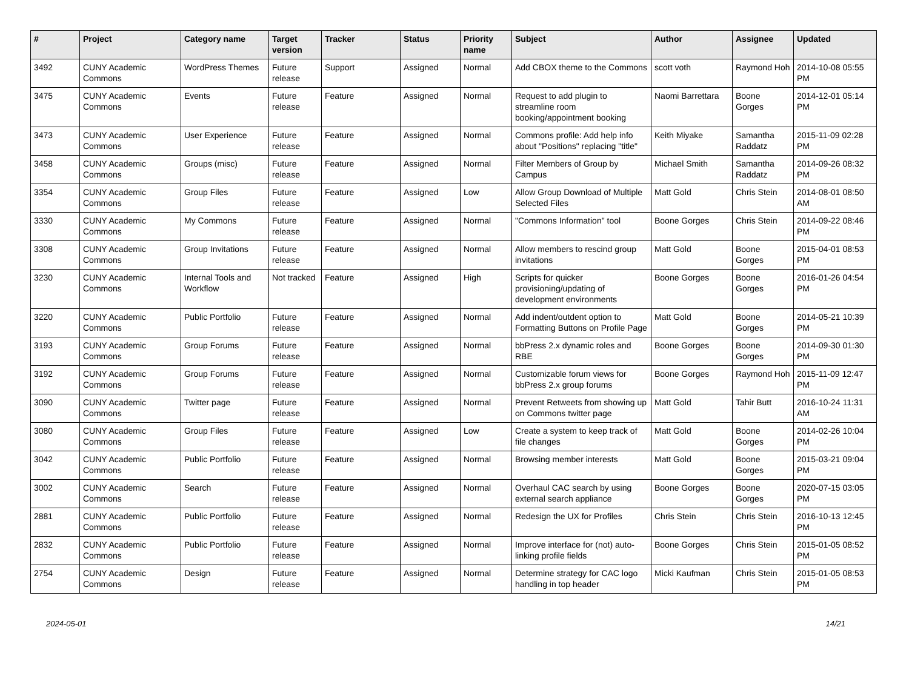| # | Project | Category name | Target version | Tracker | Status | Priority name | Subject | Author | Assignee | Updated |
| --- | --- | --- | --- | --- | --- | --- | --- | --- | --- | --- |
| 3492 | CUNY Academic Commons | WordPress Themes | Future release | Support | Assigned | Normal | Add CBOX theme to the Commons | scott voth | Raymond Hoh | 2014-10-08 05:55 PM |
| 3475 | CUNY Academic Commons | Events | Future release | Feature | Assigned | Normal | Request to add plugin to streamline room booking/appointment booking | Naomi Barrettara | Boone Gorges | 2014-12-01 05:14 PM |
| 3473 | CUNY Academic Commons | User Experience | Future release | Feature | Assigned | Normal | Commons profile: Add help info about "Positions" replacing "title" | Keith Miyake | Samantha Raddatz | 2015-11-09 02:28 PM |
| 3458 | CUNY Academic Commons | Groups (misc) | Future release | Feature | Assigned | Normal | Filter Members of Group by Campus | Michael Smith | Samantha Raddatz | 2014-09-26 08:32 PM |
| 3354 | CUNY Academic Commons | Group Files | Future release | Feature | Assigned | Low | Allow Group Download of Multiple Selected Files | Matt Gold | Chris Stein | 2014-08-01 08:50 AM |
| 3330 | CUNY Academic Commons | My Commons | Future release | Feature | Assigned | Normal | "Commons Information" tool | Boone Gorges | Chris Stein | 2014-09-22 08:46 PM |
| 3308 | CUNY Academic Commons | Group Invitations | Future release | Feature | Assigned | Normal | Allow members to rescind group invitations | Matt Gold | Boone Gorges | 2015-04-01 08:53 PM |
| 3230 | CUNY Academic Commons | Internal Tools and Workflow | Not tracked | Feature | Assigned | High | Scripts for quicker provisioning/updating of development environments | Boone Gorges | Boone Gorges | 2016-01-26 04:54 PM |
| 3220 | CUNY Academic Commons | Public Portfolio | Future release | Feature | Assigned | Normal | Add indent/outdent option to Formatting Buttons on Profile Page | Matt Gold | Boone Gorges | 2014-05-21 10:39 PM |
| 3193 | CUNY Academic Commons | Group Forums | Future release | Feature | Assigned | Normal | bbPress 2.x dynamic roles and RBE | Boone Gorges | Boone Gorges | 2014-09-30 01:30 PM |
| 3192 | CUNY Academic Commons | Group Forums | Future release | Feature | Assigned | Normal | Customizable forum views for bbPress 2.x group forums | Boone Gorges | Raymond Hoh | 2015-11-09 12:47 PM |
| 3090 | CUNY Academic Commons | Twitter page | Future release | Feature | Assigned | Normal | Prevent Retweets from showing up on Commons twitter page | Matt Gold | Tahir Butt | 2016-10-24 11:31 AM |
| 3080 | CUNY Academic Commons | Group Files | Future release | Feature | Assigned | Low | Create a system to keep track of file changes | Matt Gold | Boone Gorges | 2014-02-26 10:04 PM |
| 3042 | CUNY Academic Commons | Public Portfolio | Future release | Feature | Assigned | Normal | Browsing member interests | Matt Gold | Boone Gorges | 2015-03-21 09:04 PM |
| 3002 | CUNY Academic Commons | Search | Future release | Feature | Assigned | Normal | Overhaul CAC search by using external search appliance | Boone Gorges | Boone Gorges | 2020-07-15 03:05 PM |
| 2881 | CUNY Academic Commons | Public Portfolio | Future release | Feature | Assigned | Normal | Redesign the UX for Profiles | Chris Stein | Chris Stein | 2016-10-13 12:45 PM |
| 2832 | CUNY Academic Commons | Public Portfolio | Future release | Feature | Assigned | Normal | Improve interface for (not) auto-linking profile fields | Boone Gorges | Chris Stein | 2015-01-05 08:52 PM |
| 2754 | CUNY Academic Commons | Design | Future release | Feature | Assigned | Normal | Determine strategy for CAC logo handling in top header | Micki Kaufman | Chris Stein | 2015-01-05 08:53 PM |
2024-05-01 14/21